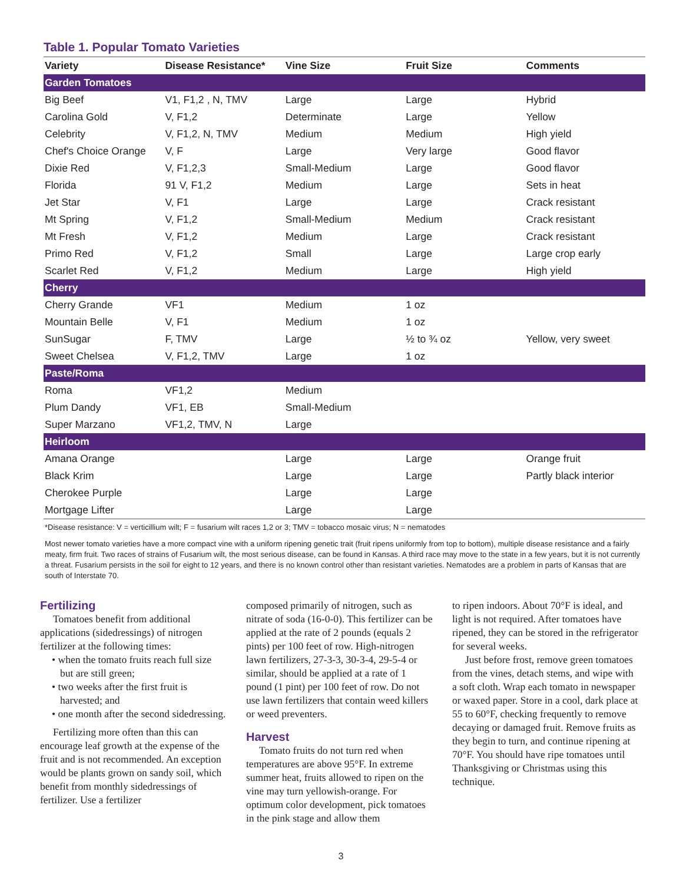Table 1. Popular Tomato Varieties
| Variety | Disease Resistance* | Vine Size | Fruit Size | Comments |
| --- | --- | --- | --- | --- |
| Garden Tomatoes | | | | |
| Big Beef | V1, F1,2 , N, TMV | Large | Large | Hybrid |
| Carolina Gold | V, F1,2 | Determinate | Large | Yellow |
| Celebrity | V, F1,2, N, TMV | Medium | Medium | High yield |
| Chef's Choice Orange | V, F | Large | Very large | Good flavor |
| Dixie Red | V, F1,2,3 | Small-Medium | Large | Good flavor |
| Florida | 91 V, F1,2 | Medium | Large | Sets in heat |
| Jet Star | V, F1 | Large | Large | Crack resistant |
| Mt Spring | V, F1,2 | Small-Medium | Medium | Crack resistant |
| Mt Fresh | V, F1,2 | Medium | Large | Crack resistant |
| Primo Red | V, F1,2 | Small | Large | Large crop early |
| Scarlet Red | V, F1,2 | Medium | Large | High yield |
| Cherry | | | | |
| Cherry Grande | VF1 | Medium | 1 oz | |
| Mountain Belle | V, F1 | Medium | 1 oz | |
| SunSugar | F, TMV | Large | ½ to ¾ oz | Yellow, very sweet |
| Sweet Chelsea | V, F1,2, TMV | Large | 1 oz | |
| Paste/Roma | | | | |
| Roma | VF1,2 | Medium | | |
| Plum Dandy | VF1, EB | Small-Medium | | |
| Super Marzano | VF1,2, TMV, N | Large | | |
| Heirloom | | | | |
| Amana Orange | | Large | Large | Orange fruit |
| Black Krim | | Large | Large | Partly black interior |
| Cherokee Purple | | Large | Large | |
| Mortgage Lifter | | Large | Large | |
*Disease resistance: V = verticillium wilt; F = fusarium wilt races 1,2 or 3; TMV = tobacco mosaic virus; N = nematodes
Most newer tomato varieties have a more compact vine with a uniform ripening genetic trait (fruit ripens uniformly from top to bottom), multiple disease resistance and a fairly meaty, firm fruit. Two races of strains of Fusarium wilt, the most serious disease, can be found in Kansas. A third race may move to the state in a few years, but it is not currently a threat. Fusarium persists in the soil for eight to 12 years, and there is no known control other than resistant varieties. Nematodes are a problem in parts of Kansas that are south of Interstate 70.
Fertilizing
Tomatoes benefit from additional applications (sidedressings) of nitrogen fertilizer at the following times:
• when the tomato fruits reach full size but are still green;
• two weeks after the first fruit is harvested; and
• one month after the second sidedressing.
Fertilizing more often than this can encourage leaf growth at the expense of the fruit and is not recommended. An exception would be plants grown on sandy soil, which benefit from monthly sidedressings of fertilizer. Use a fertilizer
composed primarily of nitrogen, such as nitrate of soda (16-0-0). This fertilizer can be applied at the rate of 2 pounds (equals 2 pints) per 100 feet of row. High-nitrogen lawn fertilizers, 27-3-3, 30-3-4, 29-5-4 or similar, should be applied at a rate of 1 pound (1 pint) per 100 feet of row. Do not use lawn fertilizers that contain weed killers or weed preventers.
Harvest
Tomato fruits do not turn red when temperatures are above 95°F. In extreme summer heat, fruits allowed to ripen on the vine may turn yellowish-orange. For optimum color development, pick tomatoes in the pink stage and allow them
to ripen indoors. About 70°F is ideal, and light is not required. After tomatoes have ripened, they can be stored in the refrigerator for several weeks.
Just before frost, remove green tomatoes from the vines, detach stems, and wipe with a soft cloth. Wrap each tomato in newspaper or waxed paper. Store in a cool, dark place at 55 to 60°F, checking frequently to remove decaying or damaged fruit. Remove fruits as they begin to turn, and continue ripening at 70°F. You should have ripe tomatoes until Thanksgiving or Christmas using this technique.
3